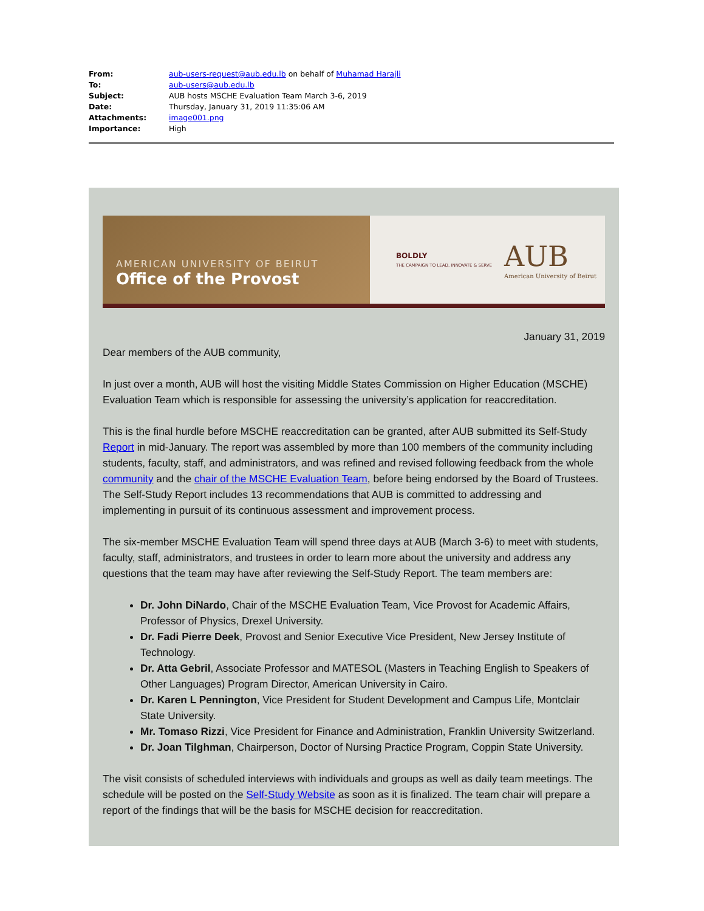| From: | aub-users-request@aub.edu.lb on behalf of Muhamad Harajli |
| To: | aub-users@aub.edu.lb |
| Subject: | AUB hosts MSCHE Evaluation Team March 3-6, 2019 |
| Date: | Thursday, January 31, 2019 11:35:06 AM |
| Attachments: | image001.png |
| Importance: | High |
AMERICAN UNIVERSITY OF BEIRUT
Office of the Provost
BOLDLY
THE CAMPAIGN TO LEAD, INNOVATE & SERVE
AUB
American University of Beirut
January 31, 2019
Dear members of the AUB community,
In just over a month, AUB will host the visiting Middle States Commission on Higher Education (MSCHE) Evaluation Team which is responsible for assessing the university’s application for reaccreditation.
This is the final hurdle before MSCHE reaccreditation can be granted, after AUB submitted its Self-Study Report in mid-January. The report was assembled by more than 100 members of the community including students, faculty, staff, and administrators, and was refined and revised following feedback from the whole community and the chair of the MSCHE Evaluation Team, before being endorsed by the Board of Trustees. The Self-Study Report includes 13 recommendations that AUB is committed to addressing and implementing in pursuit of its continuous assessment and improvement process.
The six-member MSCHE Evaluation Team will spend three days at AUB (March 3-6) to meet with students, faculty, staff, administrators, and trustees in order to learn more about the university and address any questions that the team may have after reviewing the Self-Study Report. The team members are:
Dr. John DiNardo, Chair of the MSCHE Evaluation Team, Vice Provost for Academic Affairs, Professor of Physics, Drexel University.
Dr. Fadi Pierre Deek, Provost and Senior Executive Vice President, New Jersey Institute of Technology.
Dr. Atta Gebril, Associate Professor and MATESOL (Masters in Teaching English to Speakers of Other Languages) Program Director, American University in Cairo.
Dr. Karen L Pennington, Vice President for Student Development and Campus Life, Montclair State University.
Mr. Tomaso Rizzi, Vice President for Finance and Administration, Franklin University Switzerland.
Dr. Joan Tilghman, Chairperson, Doctor of Nursing Practice Program, Coppin State University.
The visit consists of scheduled interviews with individuals and groups as well as daily team meetings. The schedule will be posted on the Self-Study Website as soon as it is finalized. The team chair will prepare a report of the findings that will be the basis for MSCHE decision for reaccreditation.